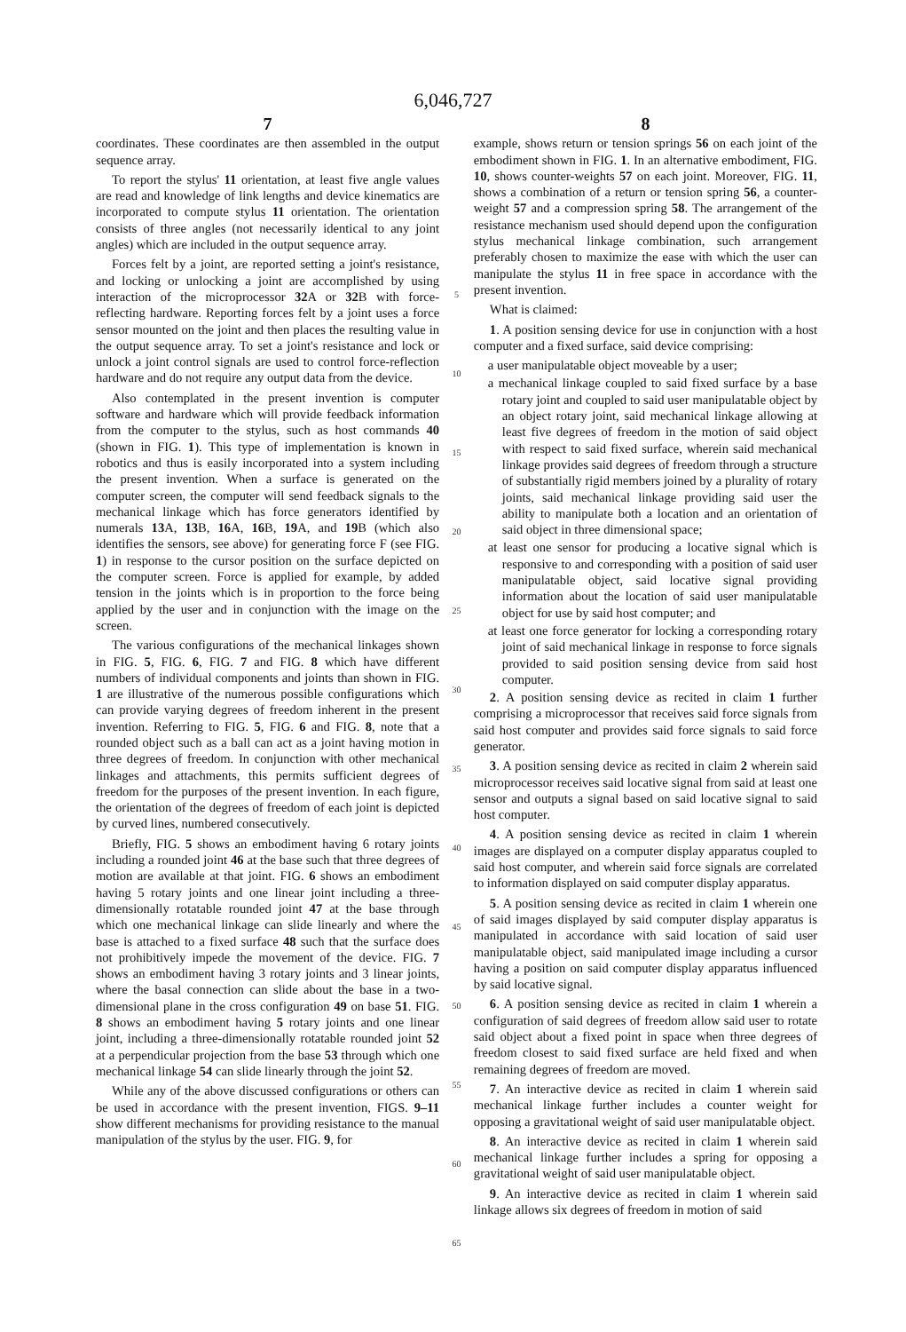6,046,727
7
coordinates. These coordinates are then assembled in the output sequence array.
To report the stylus' 11 orientation, at least five angle values are read and knowledge of link lengths and device kinematics are incorporated to compute stylus 11 orientation. The orientation consists of three angles (not necessarily identical to any joint angles) which are included in the output sequence array.
Forces felt by a joint, are reported setting a joint's resistance, and locking or unlocking a joint are accomplished by using interaction of the microprocessor 32 A or 32 B with force-reflecting hardware. Reporting forces felt by a joint uses a force sensor mounted on the joint and then places the resulting value in the output sequence array. To set a joint's resistance and lock or unlock a joint control signals are used to control force-reflection hardware and do not require any output data from the device.
Also contemplated in the present invention is computer software and hardware which will provide feedback information from the computer to the stylus, such as host commands 40 (shown in FIG. 1). This type of implementation is known in robotics and thus is easily incorporated into a system including the present invention. When a surface is generated on the computer screen, the computer will send feedback signals to the mechanical linkage which has force generators identified by numerals 13 A, 13 B, 16 A, 16 B, 19 A, and 19 B (which also identifies the sensors, see above) for generating force F (see FIG. 1) in response to the cursor position on the surface depicted on the computer screen. Force is applied for example, by added tension in the joints which is in proportion to the force being applied by the user and in conjunction with the image on the screen.
The various configurations of the mechanical linkages shown in FIG. 5, FIG. 6, FIG. 7 and FIG. 8 which have different numbers of individual components and joints than shown in FIG. 1 are illustrative of the numerous possible configurations which can provide varying degrees of freedom inherent in the present invention. Referring to FIG. 5, FIG. 6 and FIG. 8, note that a rounded object such as a ball can act as a joint having motion in three degrees of freedom. In conjunction with other mechanical linkages and attachments, this permits sufficient degrees of freedom for the purposes of the present invention. In each figure, the orientation of the degrees of freedom of each joint is depicted by curved lines, numbered consecutively.
Briefly, FIG. 5 shows an embodiment having 6 rotary joints including a rounded joint 46 at the base such that three degrees of motion are available at that joint. FIG. 6 shows an embodiment having 5 rotary joints and one linear joint including a three-dimensionally rotatable rounded joint 47 at the base through which one mechanical linkage can slide linearly and where the base is attached to a fixed surface 48 such that the surface does not prohibitively impede the movement of the device. FIG. 7 shows an embodiment having 3 rotary joints and 3 linear joints, where the basal connection can slide about the base in a two-dimensional plane in the cross configuration 49 on base 51. FIG. 8 shows an embodiment having 5 rotary joints and one linear joint, including a three-dimensionally rotatable rounded joint 52 at a perpendicular projection from the base 53 through which one mechanical linkage 54 can slide linearly through the joint 52.
While any of the above discussed configurations or others can be used in accordance with the present invention, FIGS. 9–11 show different mechanisms for providing resistance to the manual manipulation of the stylus by the user. FIG. 9, for
5
10
15
20
25
30
35
40
45
50
55
60
65
8
example, shows return or tension springs 56 on each joint of the embodiment shown in FIG. 1. In an alternative embodiment, FIG. 10, shows counter-weights 57 on each joint. Moreover, FIG. 11, shows a combination of a return or tension spring 56, a counter-weight 57 and a compression spring 58. The arrangement of the resistance mechanism used should depend upon the configuration stylus mechanical linkage combination, such arrangement preferably chosen to maximize the ease with which the user can manipulate the stylus 11 in free space in accordance with the present invention.
What is claimed:
1. A position sensing device for use in conjunction with a host computer and a fixed surface, said device comprising:
a user manipulatable object moveable by a user;
a mechanical linkage coupled to said fixed surface by a base rotary joint and coupled to said user manipulatable object by an object rotary joint, said mechanical linkage allowing at least five degrees of freedom in the motion of said object with respect to said fixed surface, wherein said mechanical linkage provides said degrees of freedom through a structure of substantially rigid members joined by a plurality of rotary joints, said mechanical linkage providing said user the ability to manipulate both a location and an orientation of said object in three dimensional space;
at least one sensor for producing a locative signal which is responsive to and corresponding with a position of said user manipulatable object, said locative signal providing information about the location of said user manipulatable object for use by said host computer; and
at least one force generator for locking a corresponding rotary joint of said mechanical linkage in response to force signals provided to said position sensing device from said host computer.
2. A position sensing device as recited in claim 1 further comprising a microprocessor that receives said force signals from said host computer and provides said force signals to said force generator.
3. A position sensing device as recited in claim 2 wherein said microprocessor receives said locative signal from said at least one sensor and outputs a signal based on said locative signal to said host computer.
4. A position sensing device as recited in claim 1 wherein images are displayed on a computer display apparatus coupled to said host computer, and wherein said force signals are correlated to information displayed on said computer display apparatus.
5. A position sensing device as recited in claim 1 wherein one of said images displayed by said computer display apparatus is manipulated in accordance with said location of said user manipulatable object, said manipulated image including a cursor having a position on said computer display apparatus influenced by said locative signal.
6. A position sensing device as recited in claim 1 wherein a configuration of said degrees of freedom allow said user to rotate said object about a fixed point in space when three degrees of freedom closest to said fixed surface are held fixed and when remaining degrees of freedom are moved.
7. An interactive device as recited in claim 1 wherein said mechanical linkage further includes a counter weight for opposing a gravitational weight of said user manipulatable object.
8. An interactive device as recited in claim 1 wherein said mechanical linkage further includes a spring for opposing a gravitational weight of said user manipulatable object.
9. An interactive device as recited in claim 1 wherein said linkage allows six degrees of freedom in motion of said